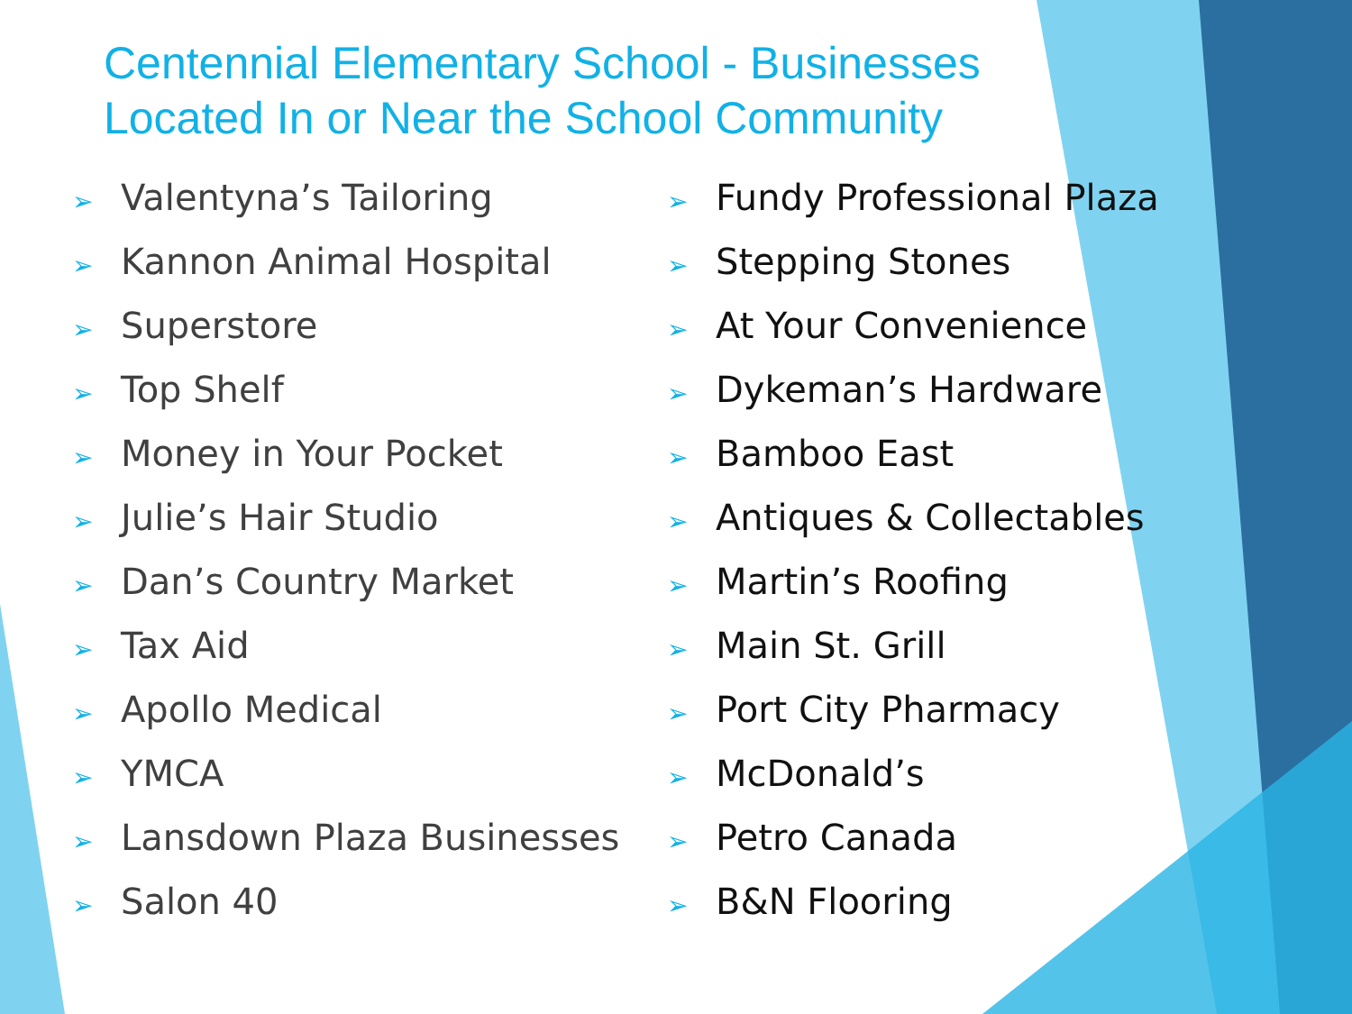Centennial Elementary School - Businesses
Located In or Near the School Community
➢ Valentyna’s Tailoring
➢ Kannon Animal Hospital
➢ Superstore
➢ Top Shelf
➢ Money in Your Pocket
➢ Julie’s Hair Studio
➢ Dan’s Country Market
➢ Tax Aid
➢ Apollo Medical
➢ YMCA
➢ Lansdown Plaza Businesses
➢ Salon 40
➢ Fundy Professional Plaza
➢ Stepping Stones
➢ At Your Convenience
➢ Dykeman’s Hardware
➢ Bamboo East
➢ Antiques & Collectables
➢ Martin’s Roofing
➢ Main St. Grill
➢ Port City Pharmacy
➢ McDonald’s
➢ Petro Canada
➢ B&N Flooring